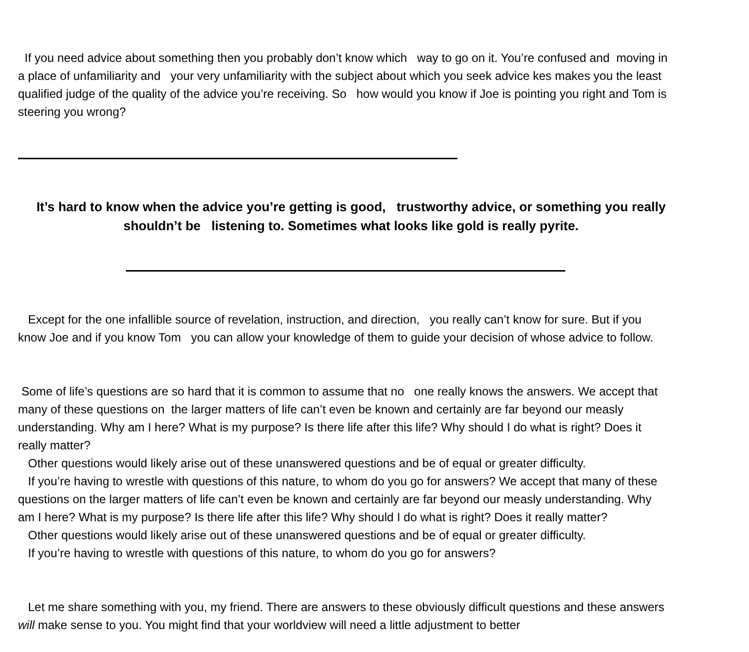If you need advice about something then you probably don’t know which way to go on it. You’re confused and moving in a place of unfamiliarity and your very unfamiliarity with the subject about which you seek advice kes makes you the least qualified judge of the quality of the advice you’re receiving. So how would you know if Joe is pointing you right and Tom is steering you wrong?
It’s hard to know when the advice you’re getting is good, trustworthy advice, or something you really shouldn’t be listening to. Sometimes what looks like gold is really pyrite.
Except for the one infallible source of revelation, instruction, and direction, you really can’t know for sure. But if you know Joe and if you know Tom you can allow your knowledge of them to guide your decision of whose advice to follow.
Some of life’s questions are so hard that it is common to assume that no one really knows the answers. We accept that many of these questions on the larger matters of life can’t even be known and certainly are far beyond our measly understanding. Why am I here? What is my purpose? Is there life after this life? Why should I do what is right? Does it really matter? Other questions would likely arise out of these unanswered questions and be of equal or greater difficulty. If you’re having to wrestle with questions of this nature, to whom do you go for answers? We accept that many of these questions on the larger matters of life can’t even be known and certainly are far beyond our measly understanding. Why am I here? What is my purpose? Is there life after this life? Why should I do what is right? Does it really matter? Other questions would likely arise out of these unanswered questions and be of equal or greater difficulty. If you’re having to wrestle with questions of this nature, to whom do you go for answers?
Let me share something with you, my friend. There are answers to these obviously difficult questions and these answers will make sense to you. You might find that your worldview will need a little adjustment to better